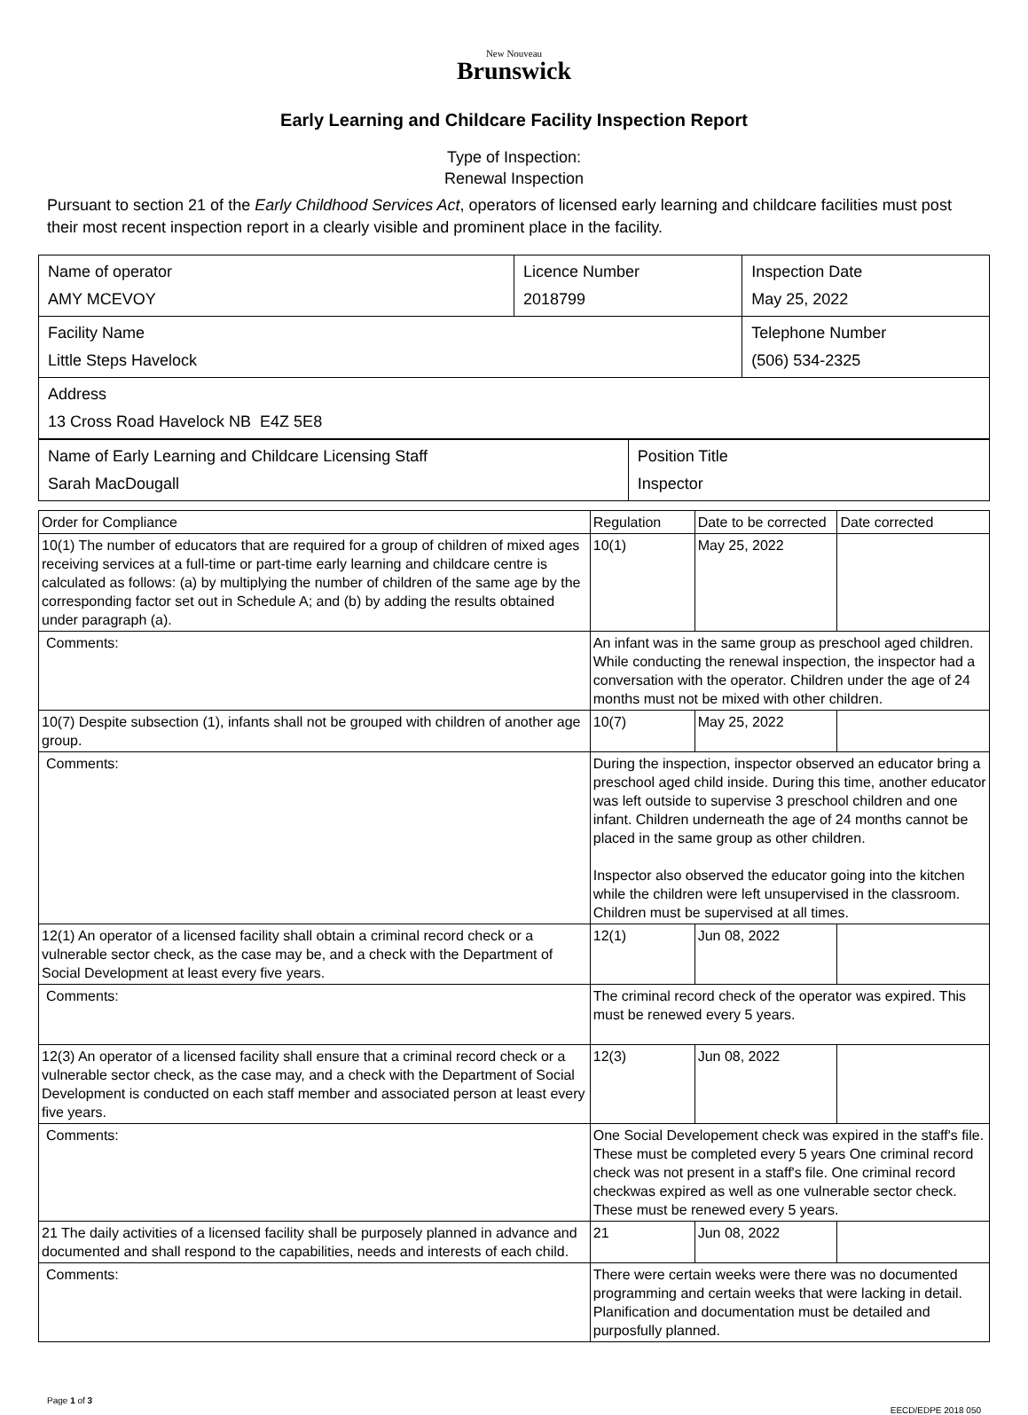New Nouveau
Brunswick
Early Learning and Childcare Facility Inspection Report
Type of Inspection:
Renewal Inspection
Pursuant to section 21 of the Early Childhood Services Act, operators of licensed early learning and childcare facilities must post their most recent inspection report in a clearly visible and prominent place in the facility.
| Name of operator AMY MCEVOY | Licence Number 2018799 | Inspection Date May 25, 2022 |
| Facility Name Little Steps Havelock | | Telephone Number (506) 534-2325 |
| Address 13 Cross Road Havelock NB E4Z 5E8 | | |
| Name of Early Learning and Childcare Licensing Staff Sarah MacDougall | Position Title Inspector |
| Order for Compliance | | Regulation | Date to be corrected | Date corrected |
| --- | --- | --- | --- | --- |
| 10(1) The number of educators that are required for a group of children of mixed ages receiving services at a full-time or part-time early learning and childcare centre is calculated as follows: (a) by multiplying the number of children of the same age by the corresponding factor set out in Schedule A; and (b) by adding the results obtained under paragraph (a). | | 10(1) | May 25, 2022 | |
| Comments: | An infant was in the same group as preschool aged children. While conducting the renewal inspection, the inspector had a conversation with the operator. Children under the age of 24 months must not be mixed with other children. | | | |
| 10(7) Despite subsection (1), infants shall not be grouped with children of another age group. | | 10(7) | May 25, 2022 | |
| Comments: | During the inspection, inspector observed an educator bring a preschool aged child inside. During this time, another educator was left outside to supervise 3 preschool children and one infant. Children underneath the age of 24 months cannot be placed in the same group as other children. Inspector also observed the educator going into the kitchen while the children were left unsupervised in the classroom. Children must be supervised at all times. | | | |
| 12(1) An operator of a licensed facility shall obtain a criminal record check or a vulnerable sector check, as the case may be, and a check with the Department of Social Development at least every five years. | | 12(1) | Jun 08, 2022 | |
| Comments: | The criminal record check of the operator was expired. This must be renewed every 5 years. | | | |
| 12(3) An operator of a licensed facility shall ensure that a criminal record check or a vulnerable sector check, as the case may, and a check with the Department of Social Development is conducted on each staff member and associated person at least every five years. | | 12(3) | Jun 08, 2022 | |
| Comments: | One Social Developement check was expired in the staff's file. These must be completed every 5 years One criminal record check was not present in a staff's file. One criminal record checkwas expired as well as one vulnerable sector check. These must be renewed every 5 years. | | | |
| 21 The daily activities of a licensed facility shall be purposely planned in advance and documented and shall respond to the capabilities, needs and interests of each child. | | 21 | Jun 08, 2022 | |
| Comments: | There were certain weeks were there was no documented programming and certain weeks that were lacking in detail. Planification and documentation must be detailed and purposfully planned. | | | |
Page 1 of 3
EECD/EDPE 2018 050